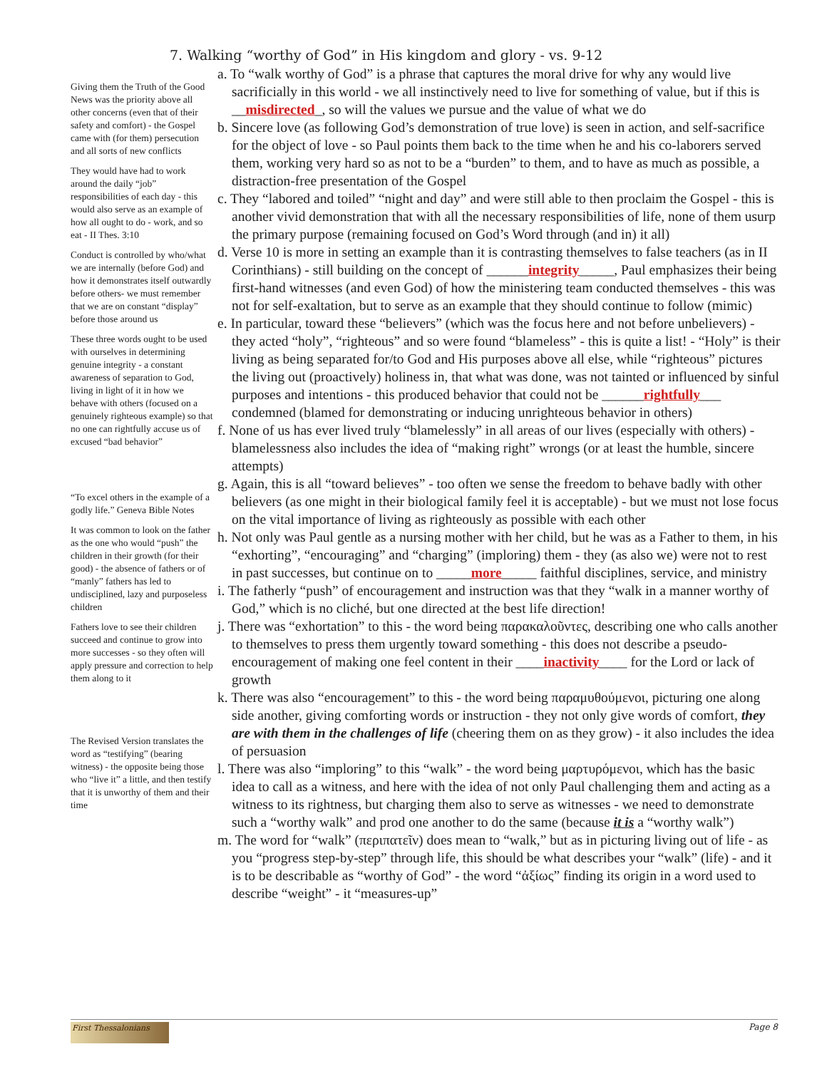7. Walking “worthy of God” in His kingdom and glory - vs. 9-12
Giving them the Truth of the Good News was the priority above all other concerns (even that of their safety and comfort) - the Gospel came with (for them) persecution and all sorts of new conflicts
They would have had to work around the daily “job” responsibilities of each day - this would also serve as an example of how all ought to do - work, and so eat - II Thes. 3:10
Conduct is controlled by who/what we are internally (before God) and how it demonstrates itself outwardly before others- we must remember that we are on constant “display” before those around us
These three words ought to be used with ourselves in determining genuine integrity - a constant awareness of separation to God, living in light of it in how we behave with others (focused on a genuinely righteous example) so that no one can rightfully accuse us of excused “bad behavior”
“To excel others in the example of a godly life.” Geneva Bible Notes
It was common to look on the father as the one who would “push” the children in their growth (for their good) - the absence of fathers or of “manly” fathers has led to undisciplined, lazy and purposeless children
Fathers love to see their children succeed and continue to grow into more successes - so they often will apply pressure and correction to help them along to it
The Revised Version translates the word as “testifying” (bearing witness) - the opposite being those who “live it” a little, and then testify that it is unworthy of them and their time
a. To “walk worthy of God” is a phrase that captures the moral drive for why any would live sacrificially in this world - we all instinctively need to live for something of value, but if this is __misdirected_, so will the values we pursue and the value of what we do
b. Sincere love (as following God’s demonstration of true love) is seen in action, and self-sacrifice for the object of love - so Paul points them back to the time when he and his co-laborers served them, working very hard so as not to be a “burden” to them, and to have as much as possible, a distraction-free presentation of the Gospel
c. They “labored and toiled” “night and day” and were still able to then proclaim the Gospel - this is another vivid demonstration that with all the necessary responsibilities of life, none of them usurp the primary purpose (remaining focused on God’s Word through (and in) it all)
d. Verse 10 is more in setting an example than it is contrasting themselves to false teachers (as in II Corinthians) - still building on the concept of ______integrity_____, Paul emphasizes their being first-hand witnesses (and even God) of how the ministering team conducted themselves - this was not for self-exaltation, but to serve as an example that they should continue to follow (mimic)
e. In particular, toward these “believers” (which was the focus here and not before unbelievers) - they acted “holy”, “righteous” and so were found “blameless” - this is quite a list! - “Holy” is their living as being separated for/to God and His purposes above all else, while “righteous” pictures the living out (proactively) holiness in, that what was done, was not tainted or influenced by sinful purposes and intentions - this produced behavior that could not be ______rightfully___ condemned (blamed for demonstrating or inducing unrighteous behavior in others)
f. None of us has ever lived truly “blamelessly” in all areas of our lives (especially with others) - blamelessness also includes the idea of “making right” wrongs (or at least the humble, sincere attempts)
g. Again, this is all “toward believes” - too often we sense the freedom to behave badly with other believers (as one might in their biological family feel it is acceptable) - but we must not lose focus on the vital importance of living as righteously as possible with each other
h. Not only was Paul gentle as a nursing mother with her child, but he was as a Father to them, in his “exhorting”, “encouraging” and “charging” (imploring) them - they (as also we) were not to rest in past successes, but continue on to _____more_____ faithful disciplines, service, and ministry
i. The fatherly “push” of encouragement and instruction was that they “walk in a manner worthy of God,” which is no cliché, but one directed at the best life direction!
j. There was “exhortation” to this - the word being παρακαλοῦντες, describing one who calls another to themselves to press them urgently toward something - this does not describe a pseudo-encouragement of making one feel content in their ____inactivity____ for the Lord or lack of growth
k. There was also “encouragement” to this - the word being παραμυθούμενοι, picturing one along side another, giving comforting words or instruction - they not only give words of comfort, they are with them in the challenges of life (cheering them on as they grow) - it also includes the idea of persuasion
l. There was also “imploring” to this “walk” - the word being μαρτυρόμενοι, which has the basic idea to call as a witness, and here with the idea of not only Paul challenging them and acting as a witness to its rightness, but charging them also to serve as witnesses - we need to demonstrate such a “worthy walk” and prod one another to do the same (because it is a “worthy walk”)
m. The word for “walk” (περιπατεῖν) does mean to “walk,” but as in picturing living out of life - as you “progress step-by-step” through life, this should be what describes your “walk” (life) - and it is to be describable as “worthy of God” - the word “ἀξίως” finding its origin in a word used to describe “weight” - it “measures-up”
First Thessalonians
Page 8